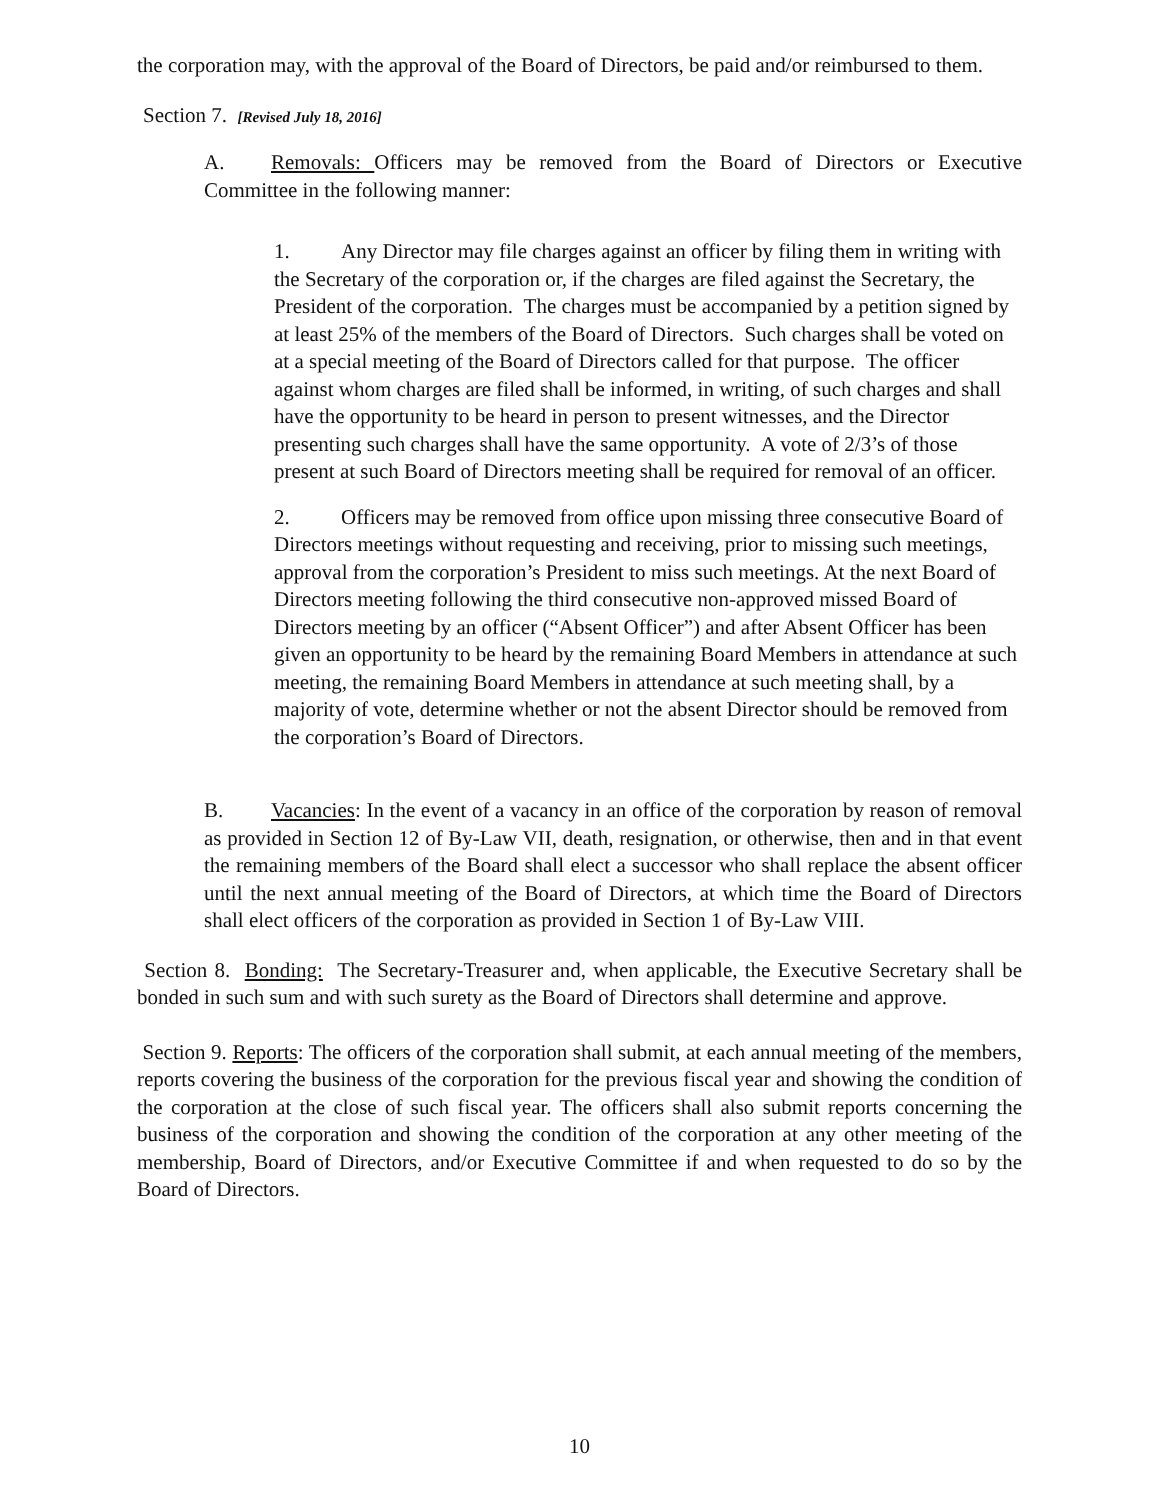the corporation may, with the approval of the Board of Directors, be paid and/or reimbursed to them.
Section 7. [Revised July 18, 2016]
A. Removals: Officers may be removed from the Board of Directors or Executive Committee in the following manner:
1. Any Director may file charges against an officer by filing them in writing with the Secretary of the corporation or, if the charges are filed against the Secretary, the President of the corporation. The charges must be accompanied by a petition signed by at least 25% of the members of the Board of Directors. Such charges shall be voted on at a special meeting of the Board of Directors called for that purpose. The officer against whom charges are filed shall be informed, in writing, of such charges and shall have the opportunity to be heard in person to present witnesses, and the Director presenting such charges shall have the same opportunity. A vote of 2/3’s of those present at such Board of Directors meeting shall be required for removal of an officer.
2. Officers may be removed from office upon missing three consecutive Board of Directors meetings without requesting and receiving, prior to missing such meetings, approval from the corporation’s President to miss such meetings. At the next Board of Directors meeting following the third consecutive non-approved missed Board of Directors meeting by an officer (“Absent Officer”) and after Absent Officer has been given an opportunity to be heard by the remaining Board Members in attendance at such meeting, the remaining Board Members in attendance at such meeting shall, by a majority of vote, determine whether or not the absent Director should be removed from the corporation’s Board of Directors.
B. Vacancies: In the event of a vacancy in an office of the corporation by reason of removal as provided in Section 12 of By-Law VII, death, resignation, or otherwise, then and in that event the remaining members of the Board shall elect a successor who shall replace the absent officer until the next annual meeting of the Board of Directors, at which time the Board of Directors shall elect officers of the corporation as provided in Section 1 of By-Law VIII.
Section 8. Bonding: The Secretary-Treasurer and, when applicable, the Executive Secretary shall be bonded in such sum and with such surety as the Board of Directors shall determine and approve.
Section 9. Reports: The officers of the corporation shall submit, at each annual meeting of the members, reports covering the business of the corporation for the previous fiscal year and showing the condition of the corporation at the close of such fiscal year. The officers shall also submit reports concerning the business of the corporation and showing the condition of the corporation at any other meeting of the membership, Board of Directors, and/or Executive Committee if and when requested to do so by the Board of Directors.
10